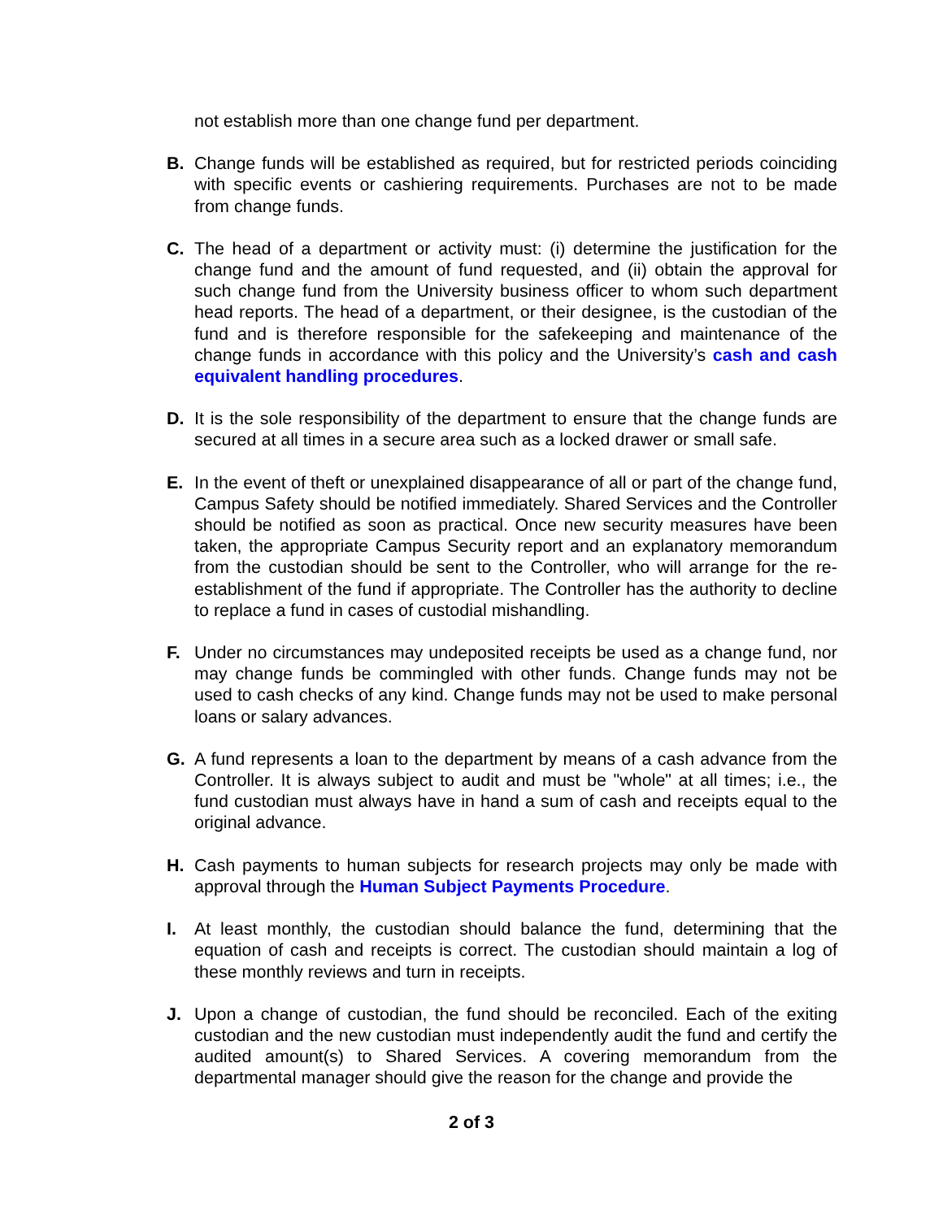not establish more than one change fund per department.
B. Change funds will be established as required, but for restricted periods coinciding with specific events or cashiering requirements. Purchases are not to be made from change funds.
C. The head of a department or activity must: (i) determine the justification for the change fund and the amount of fund requested, and (ii) obtain the approval for such change fund from the University business officer to whom such department head reports. The head of a department, or their designee, is the custodian of the fund and is therefore responsible for the safekeeping and maintenance of the change funds in accordance with this policy and the University’s cash and cash equivalent handling procedures.
D. It is the sole responsibility of the department to ensure that the change funds are secured at all times in a secure area such as a locked drawer or small safe.
E. In the event of theft or unexplained disappearance of all or part of the change fund, Campus Safety should be notified immediately. Shared Services and the Controller should be notified as soon as practical. Once new security measures have been taken, the appropriate Campus Security report and an explanatory memorandum from the custodian should be sent to the Controller, who will arrange for the re-establishment of the fund if appropriate. The Controller has the authority to decline to replace a fund in cases of custodial mishandling.
F. Under no circumstances may undeposited receipts be used as a change fund, nor may change funds be commingled with other funds. Change funds may not be used to cash checks of any kind. Change funds may not be used to make personal loans or salary advances.
G. A fund represents a loan to the department by means of a cash advance from the Controller. It is always subject to audit and must be "whole" at all times; i.e., the fund custodian must always have in hand a sum of cash and receipts equal to the original advance.
H. Cash payments to human subjects for research projects may only be made with approval through the Human Subject Payments Procedure.
I. At least monthly, the custodian should balance the fund, determining that the equation of cash and receipts is correct. The custodian should maintain a log of these monthly reviews and turn in receipts.
J. Upon a change of custodian, the fund should be reconciled. Each of the exiting custodian and the new custodian must independently audit the fund and certify the audited amount(s) to Shared Services. A covering memorandum from the departmental manager should give the reason for the change and provide the
2 of 3